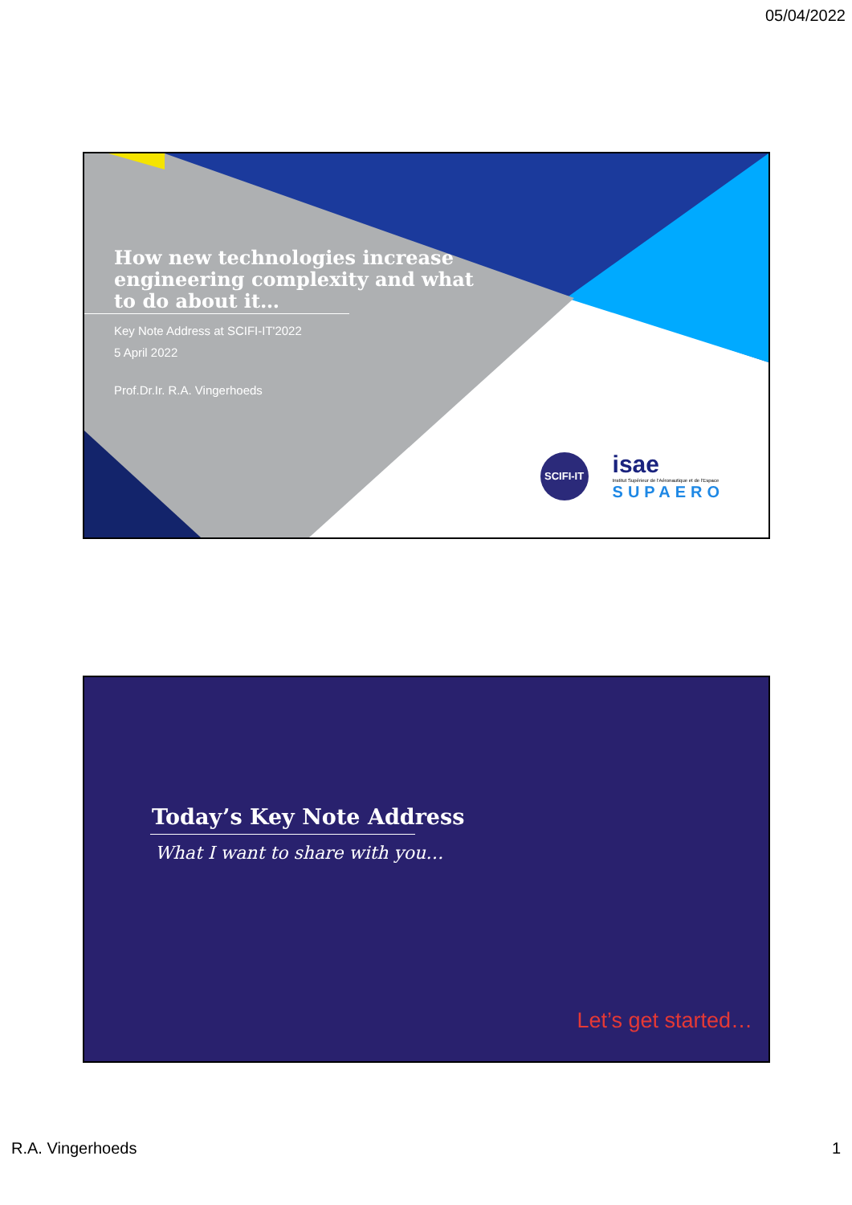05/04/2022
How new technologies increase engineering complexity and what to do about it…
Key Note Address at SCIFI-IT'2022
5 April 2022
Prof.Dr.Ir. R.A. Vingerhoeds
SCIFI-IT
isae
Institut Supérieur de l'Aéronautique et de l'Espace
SUPAERO
Today’s Key Note Address
What I want to share with you…
Let’s get started…
R.A. Vingerhoeds 1